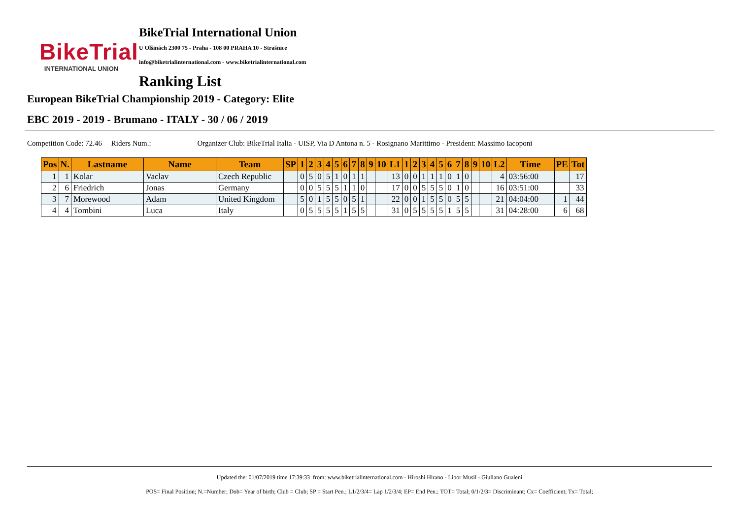BikeTrial
INTERNATIONAL UNION
BikeTrial International Union
U Olšinách 2300 75 - Praha - 108 00 PRAHA 10 - Strašnice
info@biketrialinternational.com - www.biketrialinternational.com
Ranking List
European BikeTrial Championship 2019 - Category: Elite
EBC 2019 - 2019 - Brumano - ITALY - 30 / 06 / 2019
Competition Code: 72.46 Riders Num.: Organizer Club: BikeTrial Italia - UISP, Via D Antona n. 5 - Rosignano Marittimo - President: Massimo Iacoponi
| Pos | N. | Lastname | Name | Team | SP | 1 | 2 | 3 | 4 | 5 | 6 | 7 | 8 | 9 | 10 | L1 | 1 | 2 | 3 | 4 | 5 | 6 | 7 | 8 | 9 | 10 | L2 | Time | PE | Tot |
| --- | --- | --- | --- | --- | --- | --- | --- | --- | --- | --- | --- | --- | --- | --- | --- | --- | --- | --- | --- | --- | --- | --- | --- | --- | --- | --- | --- | --- | --- | --- |
| 1 | 1 | Kolar | Vaclav | Czech Republic | | 0 | 5 | 0 | 5 | 1 | 0 | 1 | 1 | | | 13 | 0 | 0 | 1 | 1 | 1 | 0 | 1 | 0 | | | 4 | 03:56:00 | | 17 |
| 2 | 6 | Friedrich | Jonas | Germany | | 0 | 0 | 5 | 5 | 5 | 1 | 1 | 0 | | | 17 | 0 | 0 | 5 | 5 | 5 | 0 | 1 | 0 | | | 16 | 03:51:00 | | 33 |
| 3 | 7 | Morewood | Adam | United Kingdom | | 5 | 0 | 1 | 5 | 5 | 0 | 5 | 1 | | | 22 | 0 | 0 | 1 | 5 | 5 | 0 | 5 | 5 | | | 21 | 04:04:00 | 1 | 44 |
| 4 | 4 | Tombini | Luca | Italy | | 0 | 5 | 5 | 5 | 5 | 1 | 5 | 5 | | | 31 | 0 | 5 | 5 | 5 | 5 | 1 | 5 | 5 | | | 31 | 04:28:00 | 6 | 68 |
Updated the: 01/07/2019 time 17:39:33 from: www.biketrialinternational.com - Hiroshi Hirano - Libor Musil - Giuliano Gualeni
POS= Final Position; N.=Number; Dob= Year of birth; Club = Club; SP = Start Pen.; L1/2/3/4= Lap 1/2/3/4; EP= End Pen.; TOT= Total; 0/1/2/3= Discriminant; Cx= Coefficient; Tx= Total;